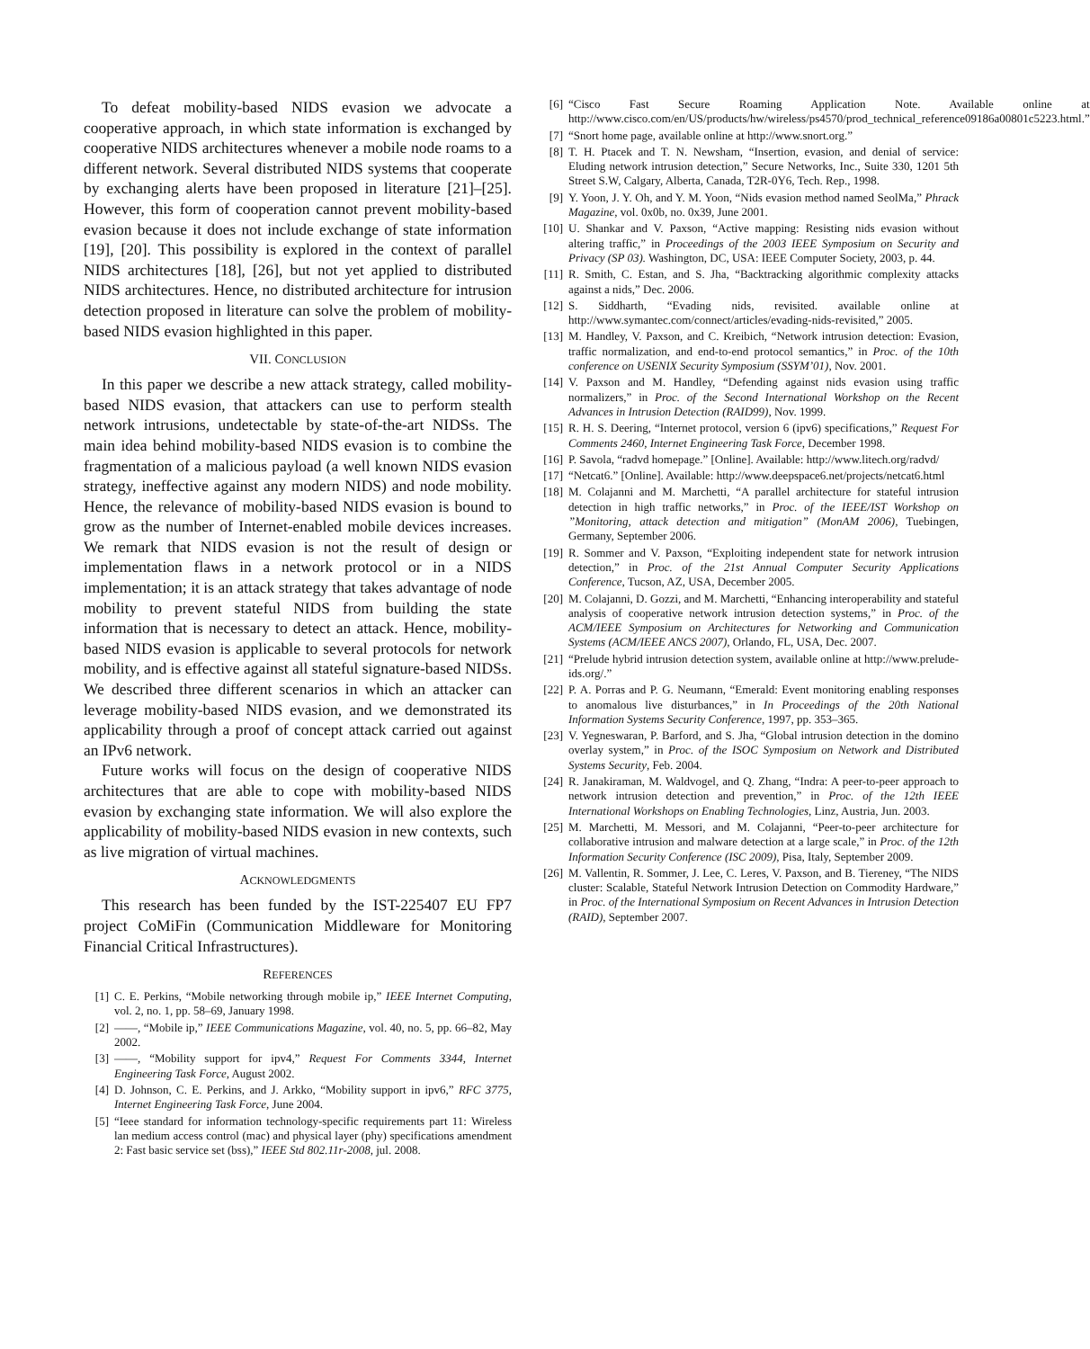To defeat mobility-based NIDS evasion we advocate a cooperative approach, in which state information is exchanged by cooperative NIDS architectures whenever a mobile node roams to a different network. Several distributed NIDS systems that cooperate by exchanging alerts have been proposed in literature [21]–[25]. However, this form of cooperation cannot prevent mobility-based evasion because it does not include exchange of state information [19], [20]. This possibility is explored in the context of parallel NIDS architectures [18], [26], but not yet applied to distributed NIDS architectures. Hence, no distributed architecture for intrusion detection proposed in literature can solve the problem of mobility-based NIDS evasion highlighted in this paper.
VII. CONCLUSION
In this paper we describe a new attack strategy, called mobility-based NIDS evasion, that attackers can use to perform stealth network intrusions, undetectable by state-of-the-art NIDSs. The main idea behind mobility-based NIDS evasion is to combine the fragmentation of a malicious payload (a well known NIDS evasion strategy, ineffective against any modern NIDS) and node mobility. Hence, the relevance of mobility-based NIDS evasion is bound to grow as the number of Internet-enabled mobile devices increases. We remark that NIDS evasion is not the result of design or implementation flaws in a network protocol or in a NIDS implementation; it is an attack strategy that takes advantage of node mobility to prevent stateful NIDS from building the state information that is necessary to detect an attack. Hence, mobility-based NIDS evasion is applicable to several protocols for network mobility, and is effective against all stateful signature-based NIDSs. We described three different scenarios in which an attacker can leverage mobility-based NIDS evasion, and we demonstrated its applicability through a proof of concept attack carried out against an IPv6 network.
Future works will focus on the design of cooperative NIDS architectures that are able to cope with mobility-based NIDS evasion by exchanging state information. We will also explore the applicability of mobility-based NIDS evasion in new contexts, such as live migration of virtual machines.
ACKNOWLEDGMENTS
This research has been funded by the IST-225407 EU FP7 project CoMiFin (Communication Middleware for Monitoring Financial Critical Infrastructures).
REFERENCES
[1] C. E. Perkins, “Mobile networking through mobile ip,” IEEE Internet Computing, vol. 2, no. 1, pp. 58–69, January 1998.
[2] ——, “Mobile ip,” IEEE Communications Magazine, vol. 40, no. 5, pp. 66–82, May 2002.
[3] ——, “Mobility support for ipv4,” Request For Comments 3344, Internet Engineering Task Force, August 2002.
[4] D. Johnson, C. E. Perkins, and J. Arkko, “Mobility support in ipv6,” RFC 3775, Internet Engineering Task Force, June 2004.
[5] “Ieee standard for information technology-specific requirements part 11: Wireless lan medium access control (mac) and physical layer (phy) specifications amendment 2: Fast basic service set (bss),” IEEE Std 802.11r-2008, jul. 2008.
[6] “Cisco Fast Secure Roaming Application Note. Available online at http://www.cisco.com/en/US/products/hw/wireless/ps4570/prod_technical_reference09186a00801c5223.html.”
[7] “Snort home page, available online at http://www.snort.org.”
[8] T. H. Ptacek and T. N. Newsham, “Insertion, evasion, and denial of service: Eluding network intrusion detection,” Secure Networks, Inc., Suite 330, 1201 5th Street S.W, Calgary, Alberta, Canada, T2R-0Y6, Tech. Rep., 1998.
[9] Y. Yoon, J. Y. Oh, and Y. M. Yoon, “Nids evasion method named SeolMa,” Phrack Magazine, vol. 0x0b, no. 0x39, June 2001.
[10] U. Shankar and V. Paxson, “Active mapping: Resisting nids evasion without altering traffic,” in Proceedings of the 2003 IEEE Symposium on Security and Privacy (SP 03). Washington, DC, USA: IEEE Computer Society, 2003, p. 44.
[11] R. Smith, C. Estan, and S. Jha, “Backtracking algorithmic complexity attacks against a nids,” Dec. 2006.
[12] S. Siddharth, “Evading nids, revisited. available online at http://www.symantec.com/connect/articles/evading-nids-revisited,” 2005.
[13] M. Handley, V. Paxson, and C. Kreibich, “Network intrusion detection: Evasion, traffic normalization, and end-to-end protocol semantics,” in Proc. of the 10th conference on USENIX Security Symposium (SSYM’01), Nov. 2001.
[14] V. Paxson and M. Handley, “Defending against nids evasion using traffic normalizers,” in Proc. of the Second International Workshop on the Recent Advances in Intrusion Detection (RAID99), Nov. 1999.
[15] R. H. S. Deering, “Internet protocol, version 6 (ipv6) specifications,” Request For Comments 2460, Internet Engineering Task Force, December 1998.
[16] P. Savola, “radvd homepage.” [Online]. Available: http://www.litech.org/radvd/
[17] “Netcat6.” [Online]. Available: http://www.deepspace6.net/projects/netcat6.html
[18] M. Colajanni and M. Marchetti, “A parallel architecture for stateful intrusion detection in high traffic networks,” in Proc. of the IEEE/IST Workshop on ”Monitoring, attack detection and mitigation” (MonAM 2006), Tuebingen, Germany, September 2006.
[19] R. Sommer and V. Paxson, “Exploiting independent state for network intrusion detection,” in Proc. of the 21st Annual Computer Security Applications Conference, Tucson, AZ, USA, December 2005.
[20] M. Colajanni, D. Gozzi, and M. Marchetti, “Enhancing interoperability and stateful analysis of cooperative network intrusion detection systems,” in Proc. of the ACM/IEEE Symposium on Architectures for Networking and Communication Systems (ACM/IEEE ANCS 2007), Orlando, FL, USA, Dec. 2007.
[21] “Prelude hybrid intrusion detection system, available online at http://www.prelude-ids.org/.”
[22] P. A. Porras and P. G. Neumann, “Emerald: Event monitoring enabling responses to anomalous live disturbances,” in In Proceedings of the 20th National Information Systems Security Conference, 1997, pp. 353–365.
[23] V. Yegneswaran, P. Barford, and S. Jha, “Global intrusion detection in the domino overlay system,” in Proc. of the ISOC Symposium on Network and Distributed Systems Security, Feb. 2004.
[24] R. Janakiraman, M. Waldvogel, and Q. Zhang, “Indra: A peer-to-peer approach to network intrusion detection and prevention,” in Proc. of the 12th IEEE International Workshops on Enabling Technologies, Linz, Austria, Jun. 2003.
[25] M. Marchetti, M. Messori, and M. Colajanni, “Peer-to-peer architecture for collaborative intrusion and malware detection at a large scale,” in Proc. of the 12th Information Security Conference (ISC 2009), Pisa, Italy, September 2009.
[26] M. Vallentin, R. Sommer, J. Lee, C. Leres, V. Paxson, and B. Tiereney, “The NIDS cluster: Scalable, Stateful Network Intrusion Detection on Commodity Hardware,” in Proc. of the International Symposium on Recent Advances in Intrusion Detection (RAID), September 2007.